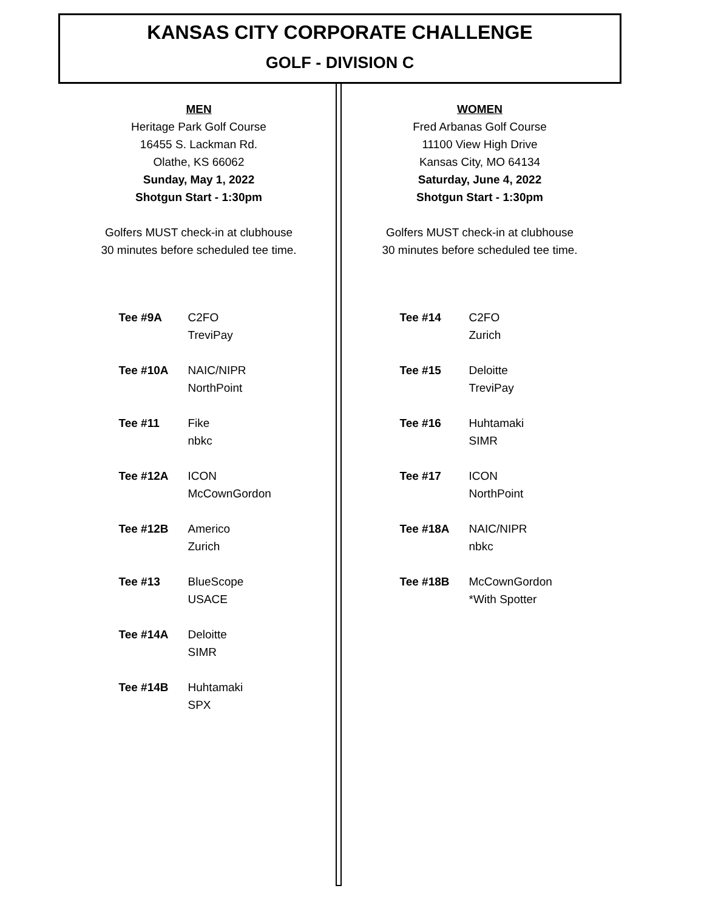KANSAS CITY CORPORATE CHALLENGE
GOLF - DIVISION C
MEN
Heritage Park Golf Course
16455 S. Lackman Rd.
Olathe, KS 66062
Sunday, May 1, 2022
Shotgun Start - 1:30pm
Golfers MUST check-in at clubhouse
30 minutes before scheduled tee time.
| Tee #9A | C2FO TreviPay |
| Tee #10A | NAIC/NIPR NorthPoint |
| Tee #11 | Fike nbkc |
| Tee #12A | ICON McCownGordon |
| Tee #12B | Americo Zurich |
| Tee #13 | BlueScope USACE |
| Tee #14A | Deloitte SIMR |
| Tee #14B | Huhtamaki SPX |
WOMEN
Fred Arbanas Golf Course
11100 View High Drive
Kansas City, MO 64134
Saturday, June 4, 2022
Shotgun Start - 1:30pm
Golfers MUST check-in at clubhouse
30 minutes before scheduled tee time.
| Tee #14 | C2FO Zurich |
| Tee #15 | Deloitte TreviPay |
| Tee #16 | Huhtamaki SIMR |
| Tee #17 | ICON NorthPoint |
| Tee #18A | NAIC/NIPR nbkc |
| Tee #18B | McCownGordon *With Spotter |